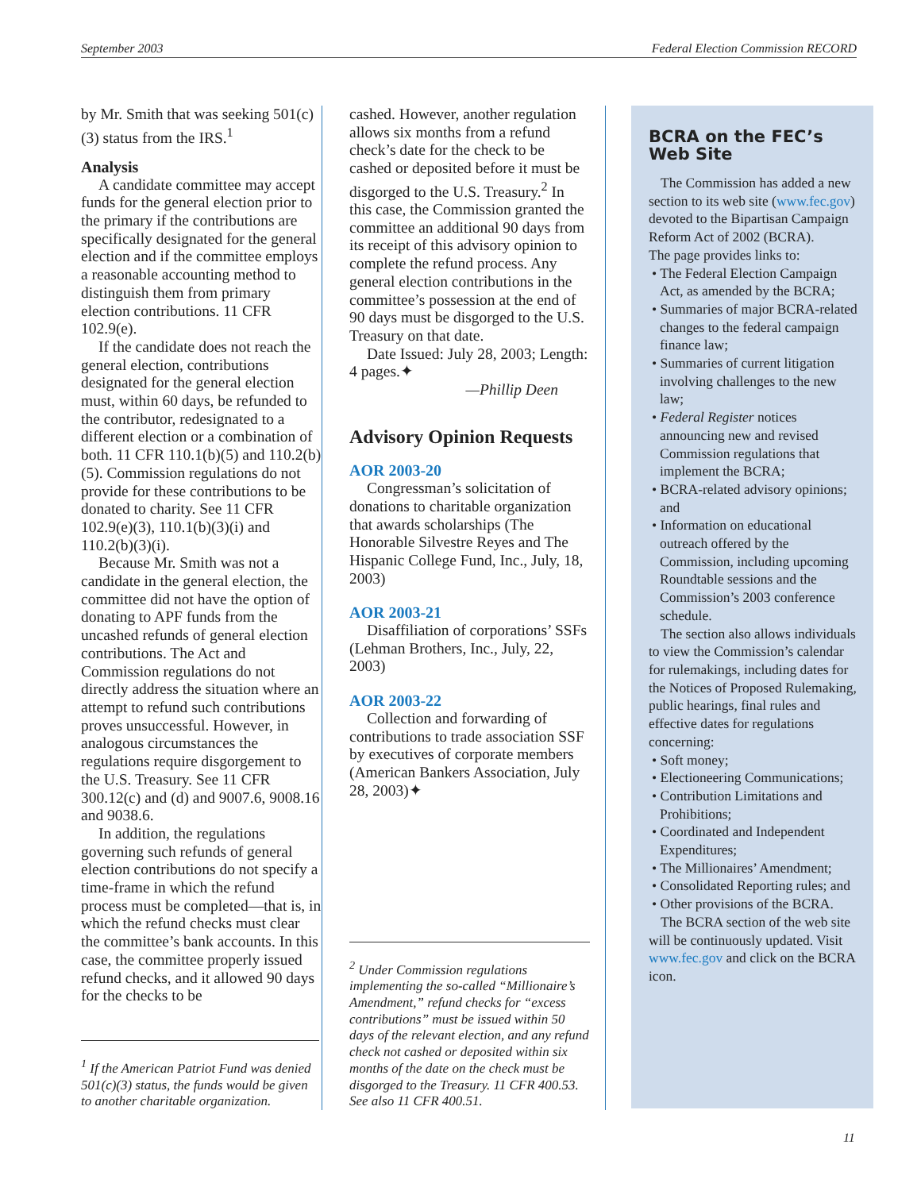September 2003 Federal Election Commission RECORD
by Mr. Smith that was seeking 501(c)(3) status from the IRS.<sup>1</sup>
Analysis
A candidate committee may accept funds for the general election prior to the primary if the contributions are specifically designated for the general election and if the committee employs a reasonable accounting method to distinguish them from primary election contributions. 11 CFR 102.9(e).
If the candidate does not reach the general election, contributions designated for the general election must, within 60 days, be refunded to the contributor, redesignated to a different election or a combination of both. 11 CFR 110.1(b)(5) and 110.2(b)(5). Commission regulations do not provide for these contributions to be donated to charity. See 11 CFR 102.9(e)(3), 110.1(b)(3)(i) and 110.2(b)(3)(i).
Because Mr. Smith was not a candidate in the general election, the committee did not have the option of donating to APF funds from the uncashed refunds of general election contributions. The Act and Commission regulations do not directly address the situation where an attempt to refund such contributions proves unsuccessful. However, in analogous circumstances the regulations require disgorgement to the U.S. Treasury. See 11 CFR 300.12(c) and (d) and 9007.6, 9008.16 and 9038.6.
In addition, the regulations governing such refunds of general election contributions do not specify a time-frame in which the refund process must be completed—that is, in which the refund checks must clear the committee’s bank accounts. In this case, the committee properly issued refund checks, and it allowed 90 days for the checks to be
<sup>1</sup> If the American Patriot Fund was denied 501(c)(3) status, the funds would be given to another charitable organization.
cashed. However, another regulation allows six months from a refund check’s date for the check to be cashed or deposited before it must be disgorged to the U.S. Treasury.<sup>2</sup> In this case, the Commission granted the committee an additional 90 days from its receipt of this advisory opinion to complete the refund process. Any general election contributions in the committee’s possession at the end of 90 days must be disgorged to the U.S. Treasury on that date.
Date Issued: July 28, 2003; Length: 4 pages.✦
—Phillip Deen
Advisory Opinion Requests
AOR 2003-20
Congressman’s solicitation of donations to charitable organization that awards scholarships (The Honorable Silvestre Reyes and The Hispanic College Fund, Inc., July, 18, 2003)
AOR 2003-21
Disaffiliation of corporations’ SSFs (Lehman Brothers, Inc., July, 22, 2003)
AOR 2003-22
Collection and forwarding of contributions to trade association SSF by executives of corporate members (American Bankers Association, July 28, 2003)✦
<sup>2</sup> Under Commission regulations implementing the so-called “Millionaire’s Amendment,” refund checks for “excess contributions” must be issued within 50 days of the relevant election, and any refund check not cashed or deposited within six months of the date on the check must be disgorged to the Treasury. 11 CFR 400.53. See also 11 CFR 400.51.
BCRA on the FEC’s Web Site
The Commission has added a new section to its web site (www.fec.gov) devoted to the Bipartisan Campaign Reform Act of 2002 (BCRA).
The page provides links to:
• The Federal Election Campaign Act, as amended by the BCRA;
• Summaries of major BCRA-related changes to the federal campaign finance law;
• Summaries of current litigation involving challenges to the new law;
• Federal Register notices announcing new and revised Commission regulations that implement the BCRA;
• BCRA-related advisory opinions; and
• Information on educational outreach offered by the Commission, including upcoming Roundtable sessions and the Commission’s 2003 conference schedule.
The section also allows individuals to view the Commission’s calendar for rulemakings, including dates for the Notices of Proposed Rulemaking, public hearings, final rules and effective dates for regulations concerning:
• Soft money;
• Electioneering Communications;
• Contribution Limitations and Prohibitions;
• Coordinated and Independent Expenditures;
• The Millionaires’ Amendment;
• Consolidated Reporting rules; and
• Other provisions of the BCRA.
The BCRA section of the web site will be continuously updated. Visit www.fec.gov and click on the BCRA icon.
11